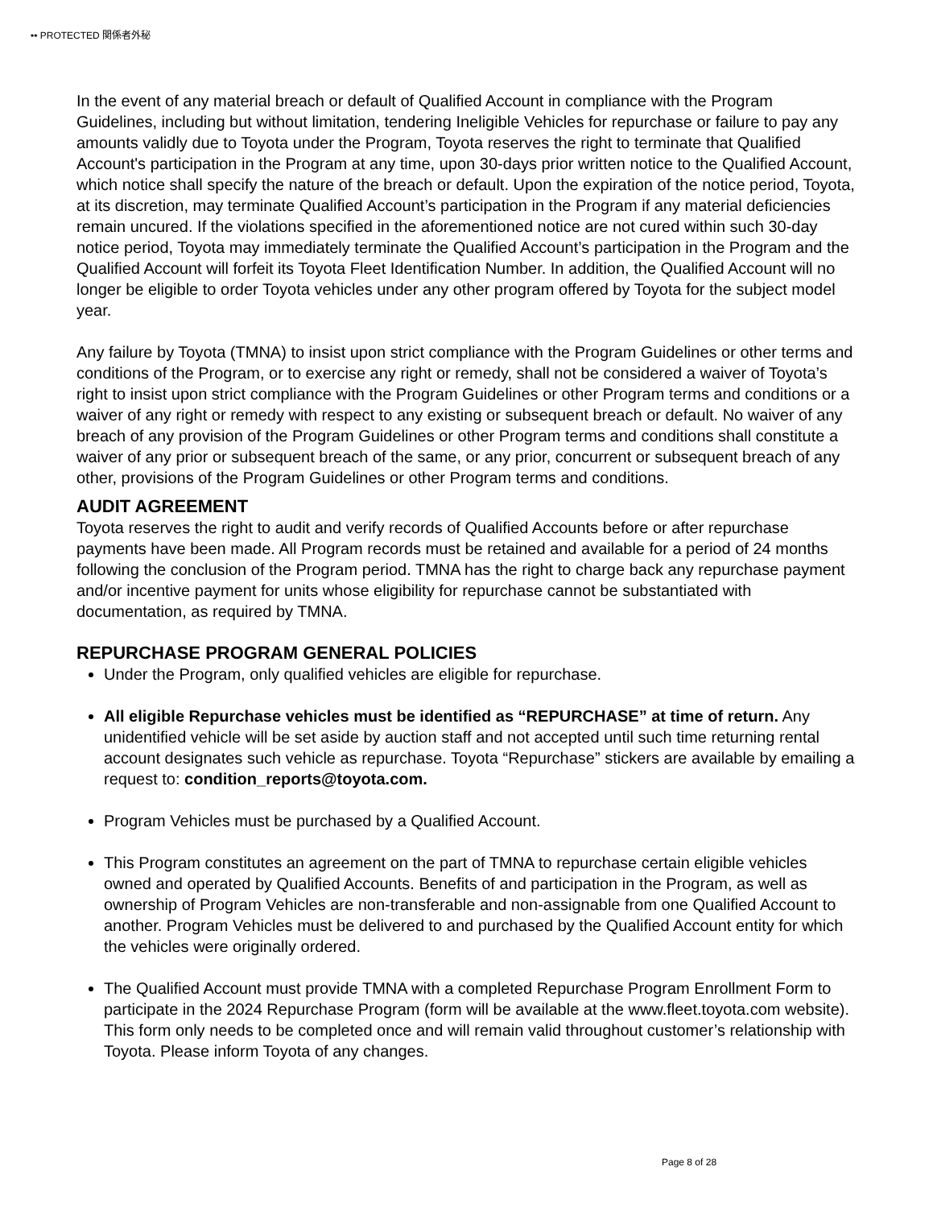•• PROTECTED 関係者外秘
In the event of any material breach or default of Qualified Account in compliance with the Program Guidelines, including but without limitation, tendering Ineligible Vehicles for repurchase or failure to pay any amounts validly due to Toyota under the Program, Toyota reserves the right to terminate that Qualified Account's participation in the Program at any time, upon 30-days prior written notice to the Qualified Account, which notice shall specify the nature of the breach or default. Upon the expiration of the notice period, Toyota, at its discretion, may terminate Qualified Account’s participation in the Program if any material deficiencies remain uncured. If the violations specified in the aforementioned notice are not cured within such 30-day notice period, Toyota may immediately terminate the Qualified Account’s participation in the Program and the Qualified Account will forfeit its Toyota Fleet Identification Number. In addition, the Qualified Account will no longer be eligible to order Toyota vehicles under any other program offered by Toyota for the subject model year.
Any failure by Toyota (TMNA) to insist upon strict compliance with the Program Guidelines or other terms and conditions of the Program, or to exercise any right or remedy, shall not be considered a waiver of Toyota’s right to insist upon strict compliance with the Program Guidelines or other Program terms and conditions or a waiver of any right or remedy with respect to any existing or subsequent breach or default. No waiver of any breach of any provision of the Program Guidelines or other Program terms and conditions shall constitute a waiver of any prior or subsequent breach of the same, or any prior, concurrent or subsequent breach of any other, provisions of the Program Guidelines or other Program terms and conditions.
AUDIT AGREEMENT
Toyota reserves the right to audit and verify records of Qualified Accounts before or after repurchase payments have been made. All Program records must be retained and available for a period of 24 months following the conclusion of the Program period. TMNA has the right to charge back any repurchase payment and/or incentive payment for units whose eligibility for repurchase cannot be substantiated with documentation, as required by TMNA.
REPURCHASE PROGRAM GENERAL POLICIES
Under the Program, only qualified vehicles are eligible for repurchase.
All eligible Repurchase vehicles must be identified as “REPURCHASE” at time of return. Any unidentified vehicle will be set aside by auction staff and not accepted until such time returning rental account designates such vehicle as repurchase. Toyota “Repurchase” stickers are available by emailing a request to: condition_reports@toyota.com.
Program Vehicles must be purchased by a Qualified Account.
This Program constitutes an agreement on the part of TMNA to repurchase certain eligible vehicles owned and operated by Qualified Accounts. Benefits of and participation in the Program, as well as ownership of Program Vehicles are non-transferable and non-assignable from one Qualified Account to another. Program Vehicles must be delivered to and purchased by the Qualified Account entity for which the vehicles were originally ordered.
The Qualified Account must provide TMNA with a completed Repurchase Program Enrollment Form to participate in the 2024 Repurchase Program (form will be available at the www.fleet.toyota.com website). This form only needs to be completed once and will remain valid throughout customer’s relationship with Toyota. Please inform Toyota of any changes.
Page 8 of 28